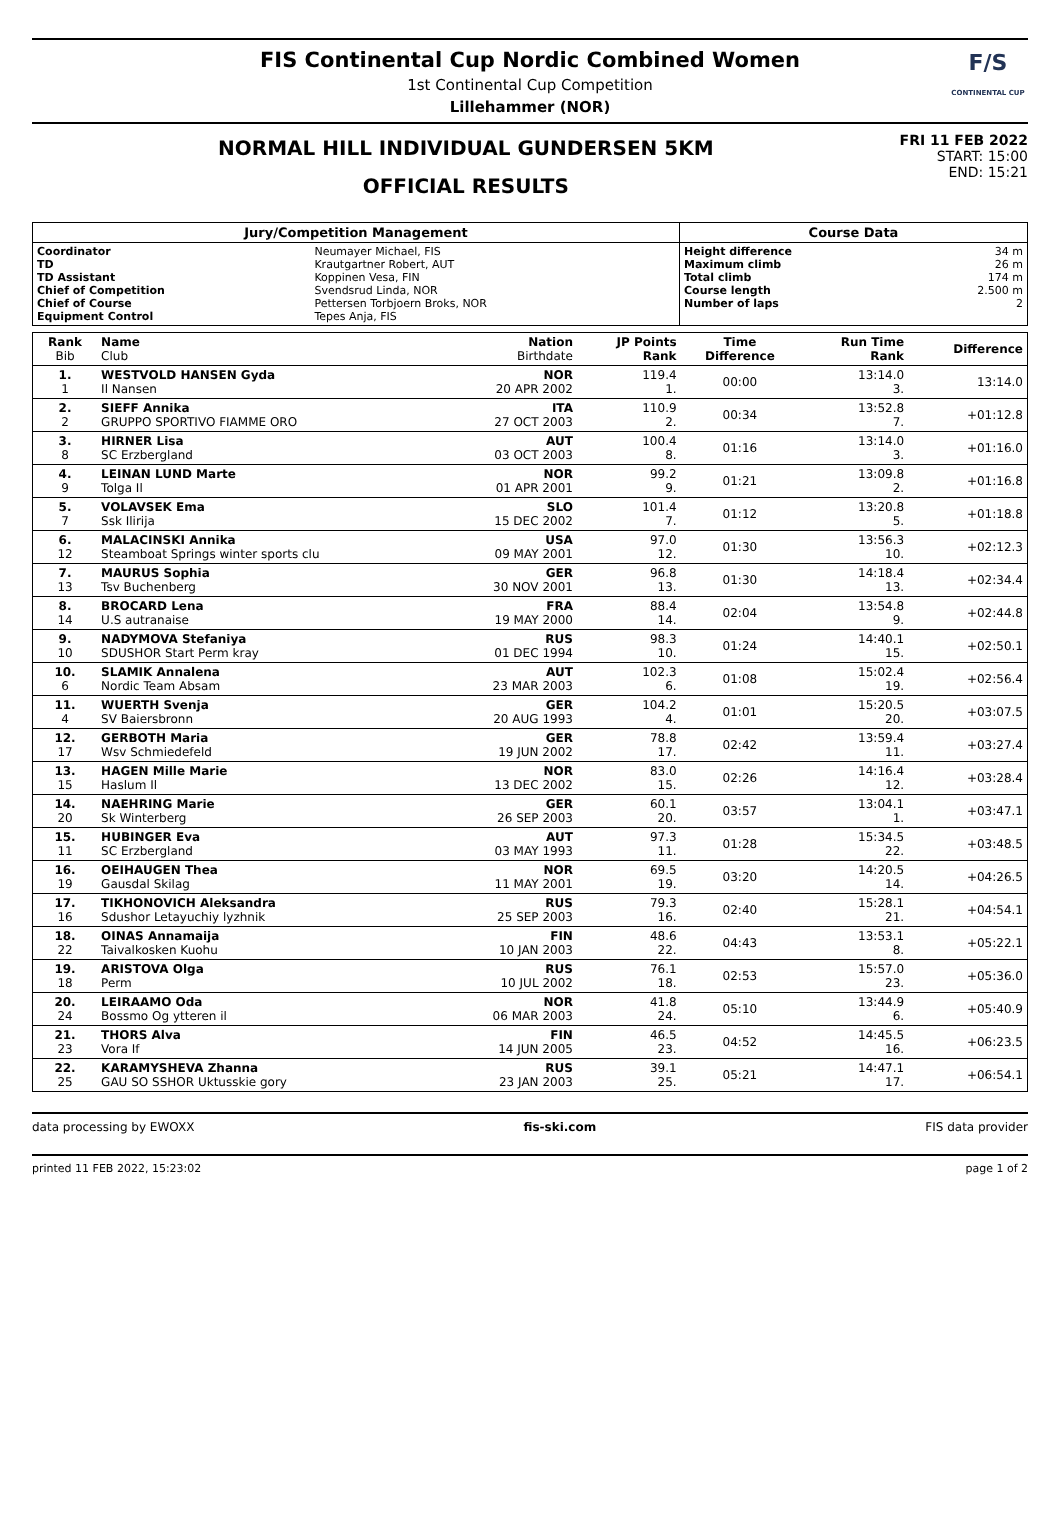FIS Continental Cup Nordic Combined Women
1st Continental Cup Competition
Lillehammer (NOR)
F/S
CONTINENTAL CUP
NORMAL HILL INDIVIDUAL GUNDERSEN 5KM
OFFICIAL RESULTS
FRI 11 FEB 2022
START: 15:00
END: 15:21
| Jury/Competition Management | | Course Data | |
| Coordinator TD TD Assistant Chief of Competition Chief of Course Equipment Control | Neumayer Michael, FIS Krautgartner Robert, AUT Koppinen Vesa, FIN Svendsrud Linda, NOR Pettersen Torbjoern Broks, NOR Tepes Anja, FIS | Height difference Maximum climb Total climb Course length Number of laps | 34 m 26 m 174 m 2.500 m 2 |
| Rank Bib | Name Club | Nation Birthdate | JP Points Rank | Time Difference | Run Time Rank | Difference |
| --- | --- | --- | --- | --- | --- | --- |
| 1. 1 | WESTVOLD HANSEN Gyda Il Nansen | NOR 20 APR 2002 | 119.4 1. | 00:00 | 13:14.0 3. | 13:14.0 |
| 2. 2 | SIEFF Annika GRUPPO SPORTIVO FIAMME ORO | ITA 27 OCT 2003 | 110.9 2. | 00:34 | 13:52.8 7. | +01:12.8 |
| 3. 8 | HIRNER Lisa SC Erzbergland | AUT 03 OCT 2003 | 100.4 8. | 01:16 | 13:14.0 3. | +01:16.0 |
| 4. 9 | LEINAN LUND Marte Tolga Il | NOR 01 APR 2001 | 99.2 9. | 01:21 | 13:09.8 2. | +01:16.8 |
| 5. 7 | VOLAVSEK Ema Ssk Ilirija | SLO 15 DEC 2002 | 101.4 7. | 01:12 | 13:20.8 5. | +01:18.8 |
| 6. 12 | MALACINSKI Annika Steamboat Springs winter sports clu | USA 09 MAY 2001 | 97.0 12. | 01:30 | 13:56.3 10. | +02:12.3 |
| 7. 13 | MAURUS Sophia Tsv Buchenberg | GER 30 NOV 2001 | 96.8 13. | 01:30 | 14:18.4 13. | +02:34.4 |
| 8. 14 | BROCARD Lena U.S autranaise | FRA 19 MAY 2000 | 88.4 14. | 02:04 | 13:54.8 9. | +02:44.8 |
| 9. 10 | NADYMOVA Stefaniya SDUSHOR Start Perm kray | RUS 01 DEC 1994 | 98.3 10. | 01:24 | 14:40.1 15. | +02:50.1 |
| 10. 6 | SLAMIK Annalena Nordic Team Absam | AUT 23 MAR 2003 | 102.3 6. | 01:08 | 15:02.4 19. | +02:56.4 |
| 11. 4 | WUERTH Svenja SV Baiersbronn | GER 20 AUG 1993 | 104.2 4. | 01:01 | 15:20.5 20. | +03:07.5 |
| 12. 17 | GERBOTH Maria Wsv Schmiedefeld | GER 19 JUN 2002 | 78.8 17. | 02:42 | 13:59.4 11. | +03:27.4 |
| 13. 15 | HAGEN Mille Marie Haslum Il | NOR 13 DEC 2002 | 83.0 15. | 02:26 | 14:16.4 12. | +03:28.4 |
| 14. 20 | NAEHRING Marie Sk Winterberg | GER 26 SEP 2003 | 60.1 20. | 03:57 | 13:04.1 1. | +03:47.1 |
| 15. 11 | HUBINGER Eva SC Erzbergland | AUT 03 MAY 1993 | 97.3 11. | 01:28 | 15:34.5 22. | +03:48.5 |
| 16. 19 | OEIHAUGEN Thea Gausdal Skilag | NOR 11 MAY 2001 | 69.5 19. | 03:20 | 14:20.5 14. | +04:26.5 |
| 17. 16 | TIKHONOVICH Aleksandra Sdushor Letayuchiy lyzhnik | RUS 25 SEP 2003 | 79.3 16. | 02:40 | 15:28.1 21. | +04:54.1 |
| 18. 22 | OINAS Annamaija Taivalkosken Kuohu | FIN 10 JAN 2003 | 48.6 22. | 04:43 | 13:53.1 8. | +05:22.1 |
| 19. 18 | ARISTOVA Olga Perm | RUS 10 JUL 2002 | 76.1 18. | 02:53 | 15:57.0 23. | +05:36.0 |
| 20. 24 | LEIRAAMO Oda Bossmo Og ytteren il | NOR 06 MAR 2003 | 41.8 24. | 05:10 | 13:44.9 6. | +05:40.9 |
| 21. 23 | THORS Alva Vora If | FIN 14 JUN 2005 | 46.5 23. | 04:52 | 14:45.5 16. | +06:23.5 |
| 22. 25 | KARAMYSHEVA Zhanna GAU SO SSHOR Uktusskie gory | RUS 23 JAN 2003 | 39.1 25. | 05:21 | 14:47.1 17. | +06:54.1 |
data processing by EWOXX fis-ski.com FIS data provider
printed 11 FEB 2022, 15:23:02 page 1 of 2